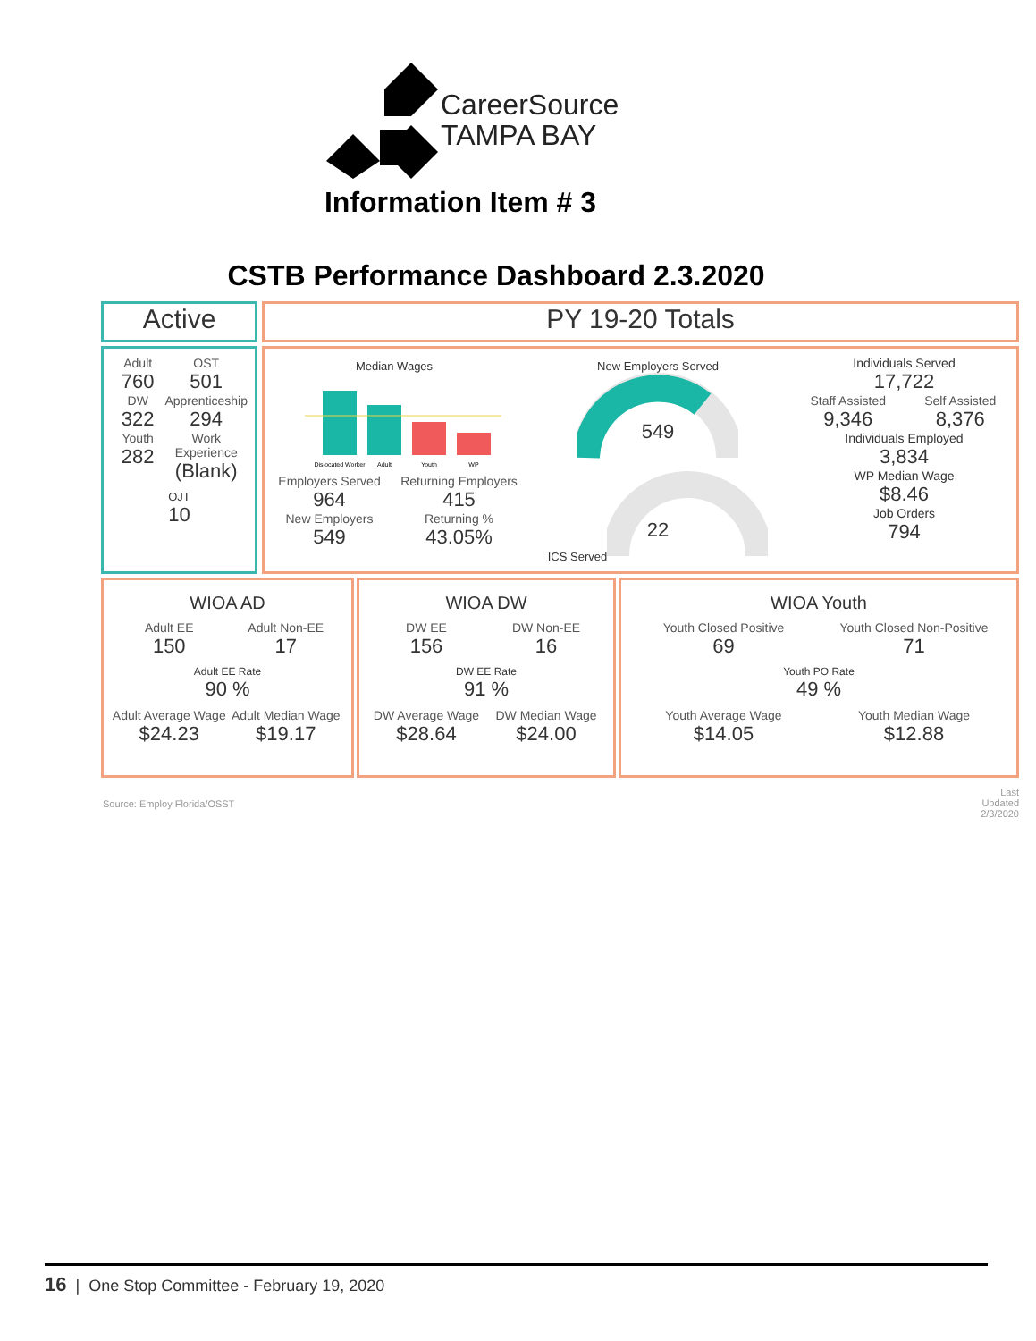CareerSource
TAMPA BAY
Information Item # 3
CSTB Performance Dashboard 2.3.2020
Active PY 19-20 Totals
Adult
760
OST
501
DW
322
Apprenticeship
294
Youth
282
Work Experience
(Blank)
OJT
10
Median Wages
Dislocated Worker
Adult
Youth
WP
Employers Served
964
New Employers
549
Returning Employers
415
Returning %
43.05%
New Employers Served
549
ICS Served
22
Individuals Served
17,722
Staff Assisted
9,346
Self Assisted
8,376
Individuals Employed
3,834
WP Median Wage
$8.46
Job Orders
794
WIOA AD
Adult EE
150
Adult Non-EE
17
Adult EE Rate
90 %
Adult Average Wage
$24.23
Adult Median Wage
$19.17
WIOA DW
DW EE
156
DW Non-EE
16
DW EE Rate
91 %
DW Average Wage
$28.64
DW Median Wage
$24.00
WIOA Youth
Youth Closed Positive
69
Youth Closed Non-Positive
71
Youth PO Rate
49 %
Youth Average Wage
$14.05
Youth Median Wage
$12.88
Source: Employ Florida/OSST
Last Updated
2/3/2020
16 | One Stop Committee - February 19, 2020